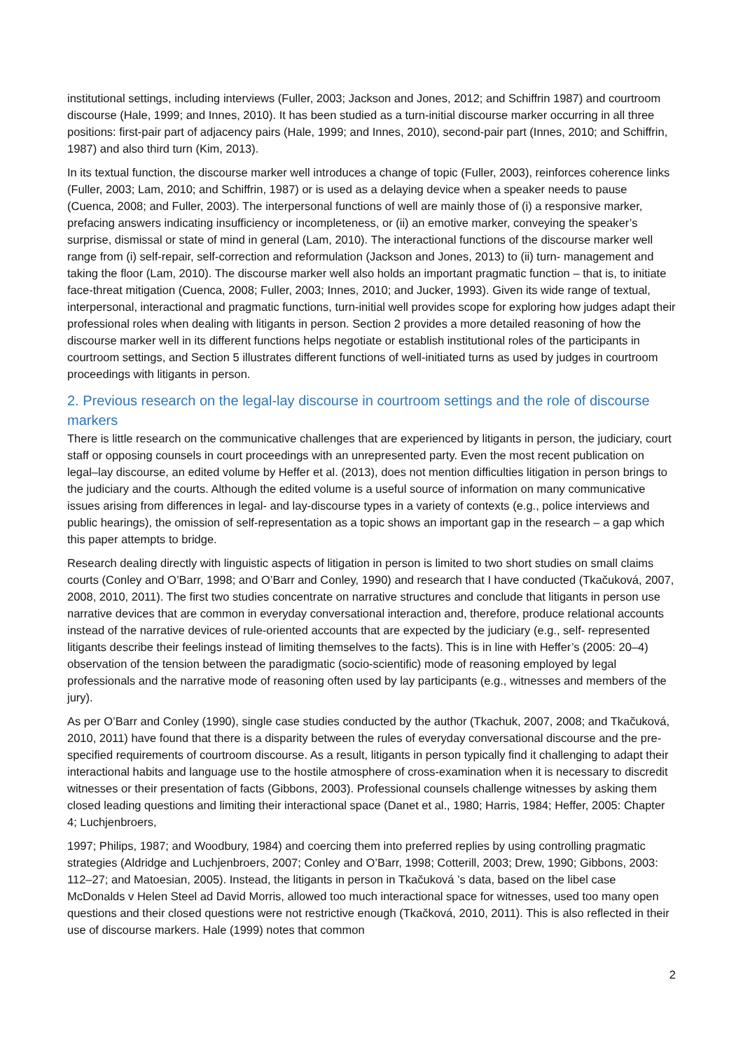institutional settings, including interviews (Fuller, 2003; Jackson and Jones, 2012; and Schiffrin 1987) and courtroom discourse (Hale, 1999; and Innes, 2010). It has been studied as a turn-initial discourse marker occurring in all three positions: first-pair part of adjacency pairs (Hale, 1999; and Innes, 2010), second-pair part (Innes, 2010; and Schiffrin, 1987) and also third turn (Kim, 2013).
In its textual function, the discourse marker well introduces a change of topic (Fuller, 2003), reinforces coherence links (Fuller, 2003; Lam, 2010; and Schiffrin, 1987) or is used as a delaying device when a speaker needs to pause (Cuenca, 2008; and Fuller, 2003). The interpersonal functions of well are mainly those of (i) a responsive marker, prefacing answers indicating insufficiency or incompleteness, or (ii) an emotive marker, conveying the speaker’s surprise, dismissal or state of mind in general (Lam, 2010). The interactional functions of the discourse marker well range from (i) self-repair, self-correction and reformulation (Jackson and Jones, 2013) to (ii) turn- management and taking the floor (Lam, 2010). The discourse marker well also holds an important pragmatic function – that is, to initiate face-threat mitigation (Cuenca, 2008; Fuller, 2003; Innes, 2010; and Jucker, 1993). Given its wide range of textual, interpersonal, interactional and pragmatic functions, turn-initial well provides scope for exploring how judges adapt their professional roles when dealing with litigants in person. Section 2 provides a more detailed reasoning of how the discourse marker well in its different functions helps negotiate or establish institutional roles of the participants in courtroom settings, and Section 5 illustrates different functions of well-initiated turns as used by judges in courtroom proceedings with litigants in person.
2. Previous research on the legal-lay discourse in courtroom settings and the role of discourse markers
There is little research on the communicative challenges that are experienced by litigants in person, the judiciary, court staff or opposing counsels in court proceedings with an unrepresented party. Even the most recent publication on legal–lay discourse, an edited volume by Heffer et al. (2013), does not mention difficulties litigation in person brings to the judiciary and the courts. Although the edited volume is a useful source of information on many communicative issues arising from differences in legal- and lay-discourse types in a variety of contexts (e.g., police interviews and public hearings), the omission of self-representation as a topic shows an important gap in the research – a gap which this paper attempts to bridge.
Research dealing directly with linguistic aspects of litigation in person is limited to two short studies on small claims courts (Conley and O’Barr, 1998; and O’Barr and Conley, 1990) and research that I have conducted (Tkačuková, 2007, 2008, 2010, 2011). The first two studies concentrate on narrative structures and conclude that litigants in person use narrative devices that are common in everyday conversational interaction and, therefore, produce relational accounts instead of the narrative devices of rule-oriented accounts that are expected by the judiciary (e.g., self- represented litigants describe their feelings instead of limiting themselves to the facts). This is in line with Heffer’s (2005: 20–4) observation of the tension between the paradigmatic (socio-scientific) mode of reasoning employed by legal professionals and the narrative mode of reasoning often used by lay participants (e.g., witnesses and members of the jury).
As per O’Barr and Conley (1990), single case studies conducted by the author (Tkachuk, 2007, 2008; and Tkačuková, 2010, 2011) have found that there is a disparity between the rules of everyday conversational discourse and the pre-specified requirements of courtroom discourse. As a result, litigants in person typically find it challenging to adapt their interactional habits and language use to the hostile atmosphere of cross-examination when it is necessary to discredit witnesses or their presentation of facts (Gibbons, 2003). Professional counsels challenge witnesses by asking them closed leading questions and limiting their interactional space (Danet et al., 1980; Harris, 1984; Heffer, 2005: Chapter 4; Luchjenbroers,
1997; Philips, 1987; and Woodbury, 1984) and coercing them into preferred replies by using controlling pragmatic strategies (Aldridge and Luchjenbroers, 2007; Conley and O’Barr, 1998; Cotterill, 2003; Drew, 1990; Gibbons, 2003: 112–27; and Matoesian, 2005). Instead, the litigants in person in Tkačuková ’s data, based on the libel case McDonalds v Helen Steel ad David Morris, allowed too much interactional space for witnesses, used too many open questions and their closed questions were not restrictive enough (Tkačková, 2010, 2011). This is also reflected in their use of discourse markers. Hale (1999) notes that common
2